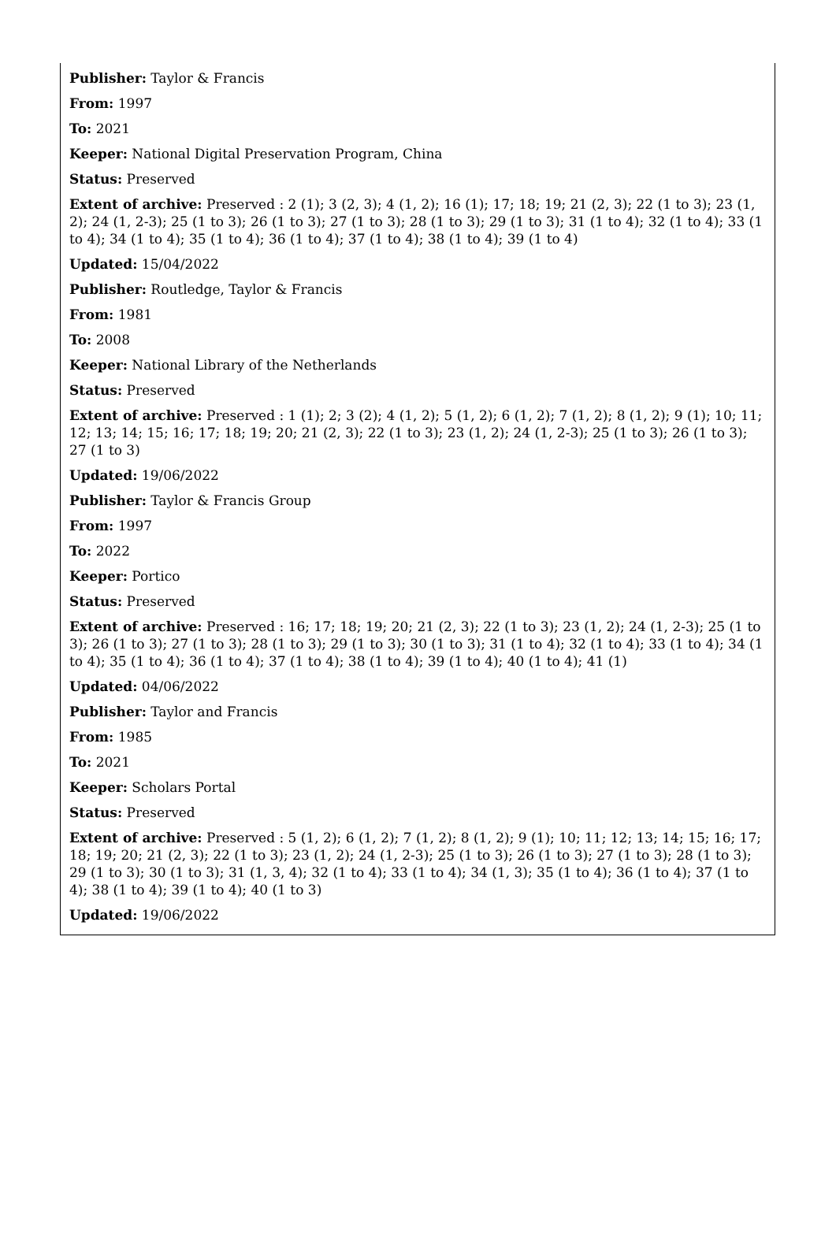Publisher: Taylor & Francis
From: 1997
To: 2021
Keeper: National Digital Preservation Program, China
Status: Preserved
Extent of archive: Preserved : 2 (1); 3 (2, 3); 4 (1, 2); 16 (1); 17; 18; 19; 21 (2, 3); 22 (1 to 3); 23 (1, 2); 24 (1, 2-3); 25 (1 to 3); 26 (1 to 3); 27 (1 to 3); 28 (1 to 3); 29 (1 to 3); 31 (1 to 4); 32 (1 to 4); 33 (1 to 4); 34 (1 to 4); 35 (1 to 4); 36 (1 to 4); 37 (1 to 4); 38 (1 to 4); 39 (1 to 4)
Updated: 15/04/2022
Publisher: Routledge, Taylor & Francis
From: 1981
To: 2008
Keeper: National Library of the Netherlands
Status: Preserved
Extent of archive: Preserved : 1 (1); 2; 3 (2); 4 (1, 2); 5 (1, 2); 6 (1, 2); 7 (1, 2); 8 (1, 2); 9 (1); 10; 11; 12; 13; 14; 15; 16; 17; 18; 19; 20; 21 (2, 3); 22 (1 to 3); 23 (1, 2); 24 (1, 2-3); 25 (1 to 3); 26 (1 to 3); 27 (1 to 3)
Updated: 19/06/2022
Publisher: Taylor & Francis Group
From: 1997
To: 2022
Keeper: Portico
Status: Preserved
Extent of archive: Preserved : 16; 17; 18; 19; 20; 21 (2, 3); 22 (1 to 3); 23 (1, 2); 24 (1, 2-3); 25 (1 to 3); 26 (1 to 3); 27 (1 to 3); 28 (1 to 3); 29 (1 to 3); 30 (1 to 3); 31 (1 to 4); 32 (1 to 4); 33 (1 to 4); 34 (1 to 4); 35 (1 to 4); 36 (1 to 4); 37 (1 to 4); 38 (1 to 4); 39 (1 to 4); 40 (1 to 4); 41 (1)
Updated: 04/06/2022
Publisher: Taylor and Francis
From: 1985
To: 2021
Keeper: Scholars Portal
Status: Preserved
Extent of archive: Preserved : 5 (1, 2); 6 (1, 2); 7 (1, 2); 8 (1, 2); 9 (1); 10; 11; 12; 13; 14; 15; 16; 17; 18; 19; 20; 21 (2, 3); 22 (1 to 3); 23 (1, 2); 24 (1, 2-3); 25 (1 to 3); 26 (1 to 3); 27 (1 to 3); 28 (1 to 3); 29 (1 to 3); 30 (1 to 3); 31 (1, 3, 4); 32 (1 to 4); 33 (1 to 4); 34 (1, 3); 35 (1 to 4); 36 (1 to 4); 37 (1 to 4); 38 (1 to 4); 39 (1 to 4); 40 (1 to 3)
Updated: 19/06/2022